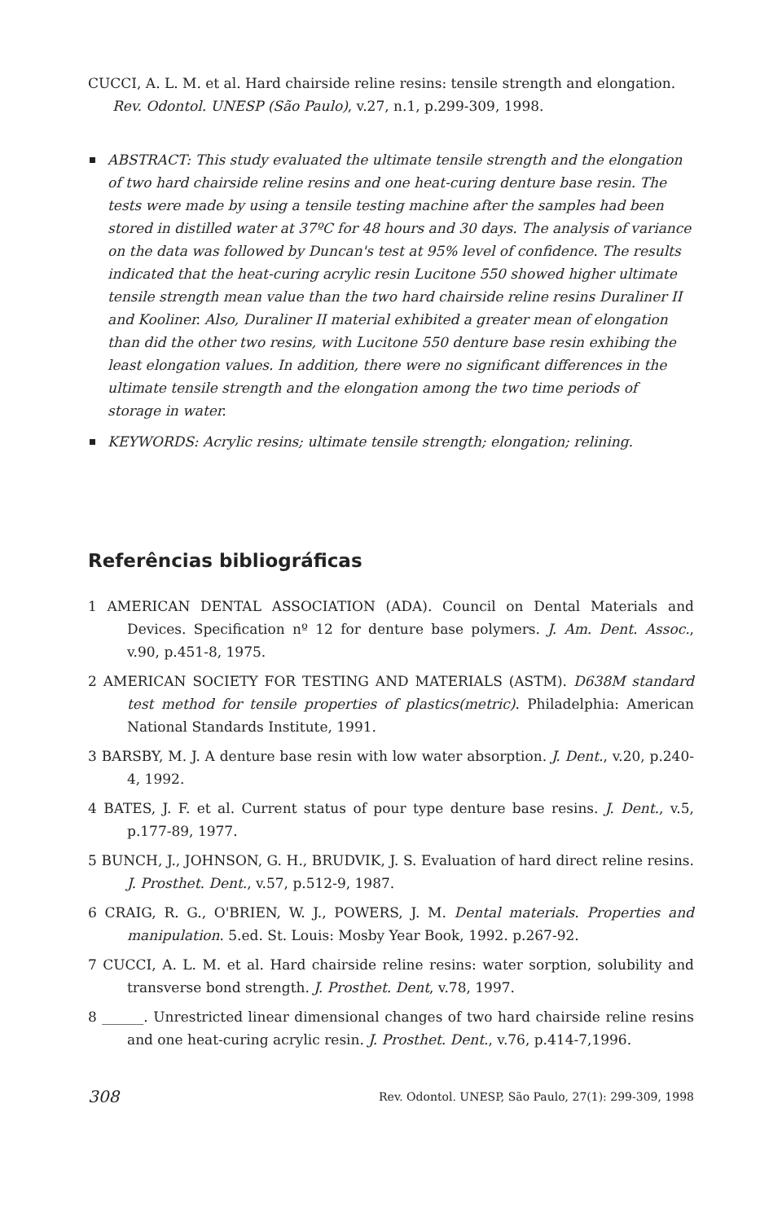CUCCI, A. L. M. et al. Hard chairside reline resins: tensile strength and elongation. Rev. Odontol. UNESP (São Paulo), v.27, n.1, p.299-309, 1998.
ABSTRACT: This study evaluated the ultimate tensile strength and the elongation of two hard chairside reline resins and one heat-curing denture base resin. The tests were made by using a tensile testing machine after the samples had been stored in distilled water at 37ºC for 48 hours and 30 days. The analysis of variance on the data was followed by Duncan's test at 95% level of confidence. The results indicated that the heat-curing acrylic resin Lucitone 550 showed higher ultimate tensile strength mean value than the two hard chairside reline resins Duraliner II and Kooliner. Also, Duraliner II material exhibited a greater mean of elongation than did the other two resins, with Lucitone 550 denture base resin exhibing the least elongation values. In addition, there were no significant differences in the ultimate tensile strength and the elongation among the two time periods of storage in water.
KEYWORDS: Acrylic resins; ultimate tensile strength; elongation; relining.
Referências bibliográficas
1 AMERICAN DENTAL ASSOCIATION (ADA). Council on Dental Materials and Devices. Specification nº 12 for denture base polymers. J. Am. Dent. Assoc., v.90, p.451-8, 1975.
2 AMERICAN SOCIETY FOR TESTING AND MATERIALS (ASTM). D638M standard test method for tensile properties of plastics(metric). Philadelphia: American National Standards Institute, 1991.
3 BARSBY, M. J. A denture base resin with low water absorption. J. Dent., v.20, p.240-4, 1992.
4 BATES, J. F. et al. Current status of pour type denture base resins. J. Dent., v.5, p.177-89, 1977.
5 BUNCH, J., JOHNSON, G. H., BRUDVIK, J. S. Evaluation of hard direct reline resins. J. Prosthet. Dent., v.57, p.512-9, 1987.
6 CRAIG, R. G., O'BRIEN, W. J., POWERS, J. M. Dental materials. Properties and manipulation. 5.ed. St. Louis: Mosby Year Book, 1992. p.267-92.
7 CUCCI, A. L. M. et al. Hard chairside reline resins: water sorption, solubility and transverse bond strength. J. Prosthet. Dent, v.78, 1997.
8 ______. Unrestricted linear dimensional changes of two hard chairside reline resins and one heat-curing acrylic resin. J. Prosthet. Dent., v.76, p.414-7,1996.
308 Rev. Odontol. UNESP, São Paulo, 27(1): 299-309, 1998